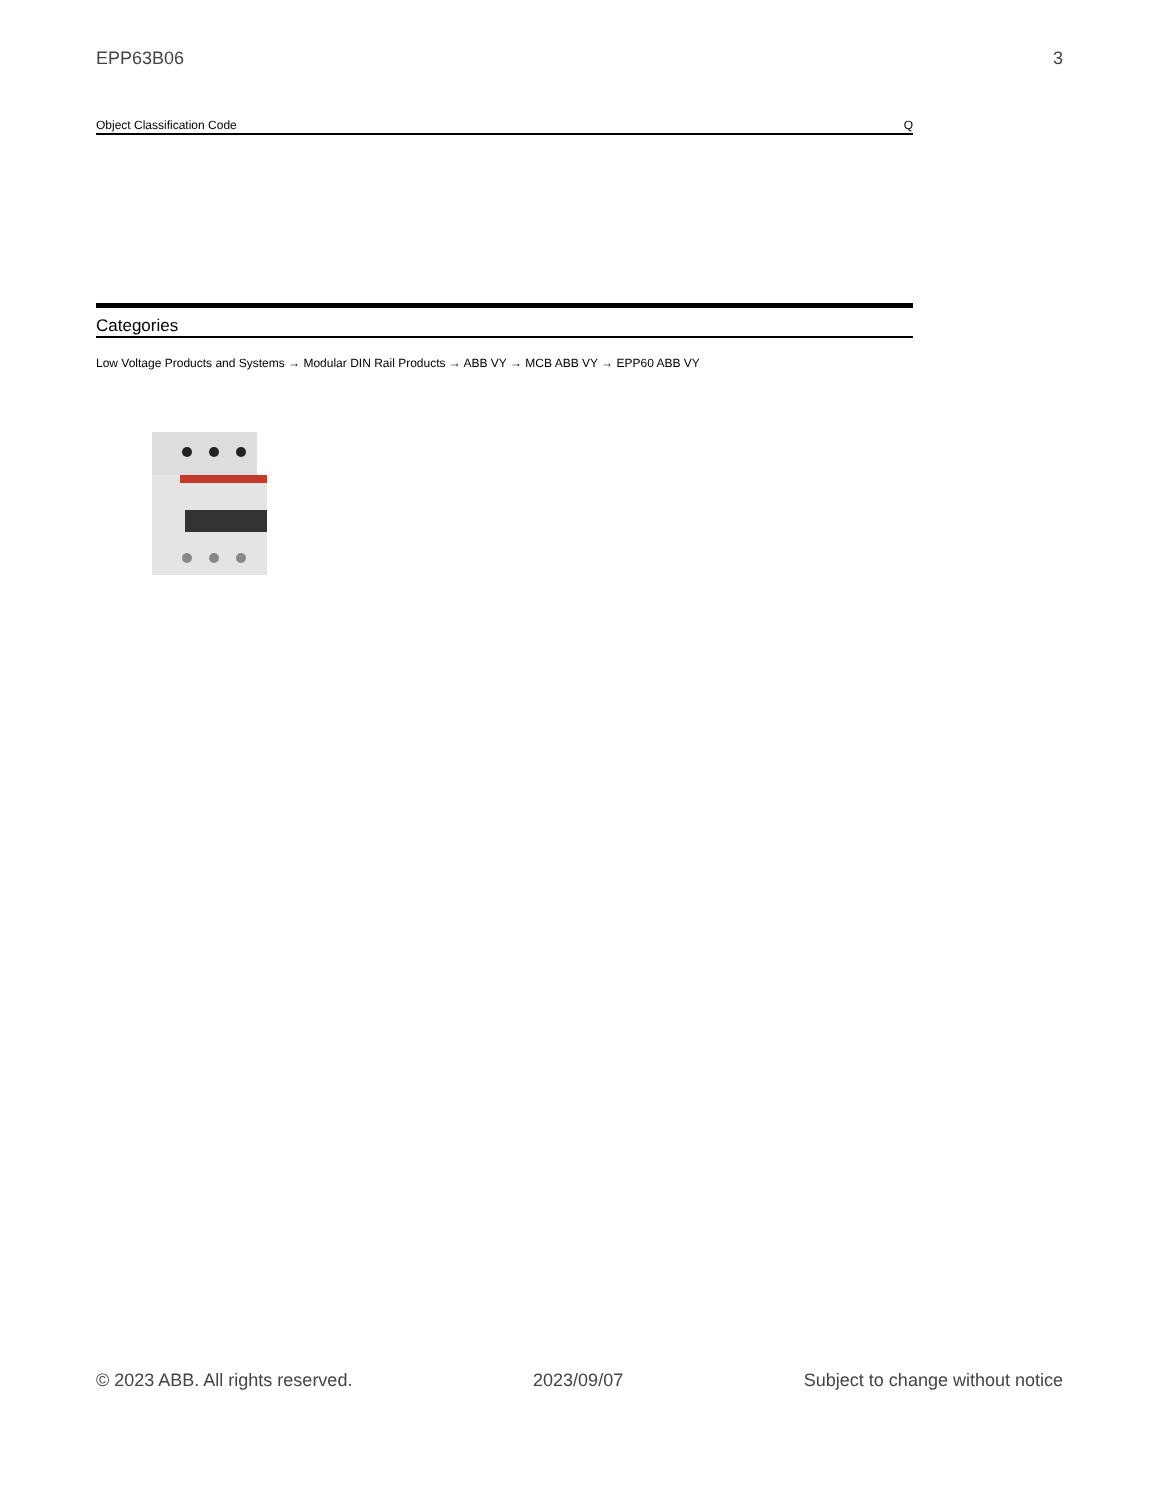EPP63B06 3
| Object Classification Code | Q |
Categories
Low Voltage Products and Systems → Modular DIN Rail Products → ABB VY → MCB ABB VY → EPP60 ABB VY
© 2023 ABB. All rights reserved. 2023/09/07 Subject to change without notice